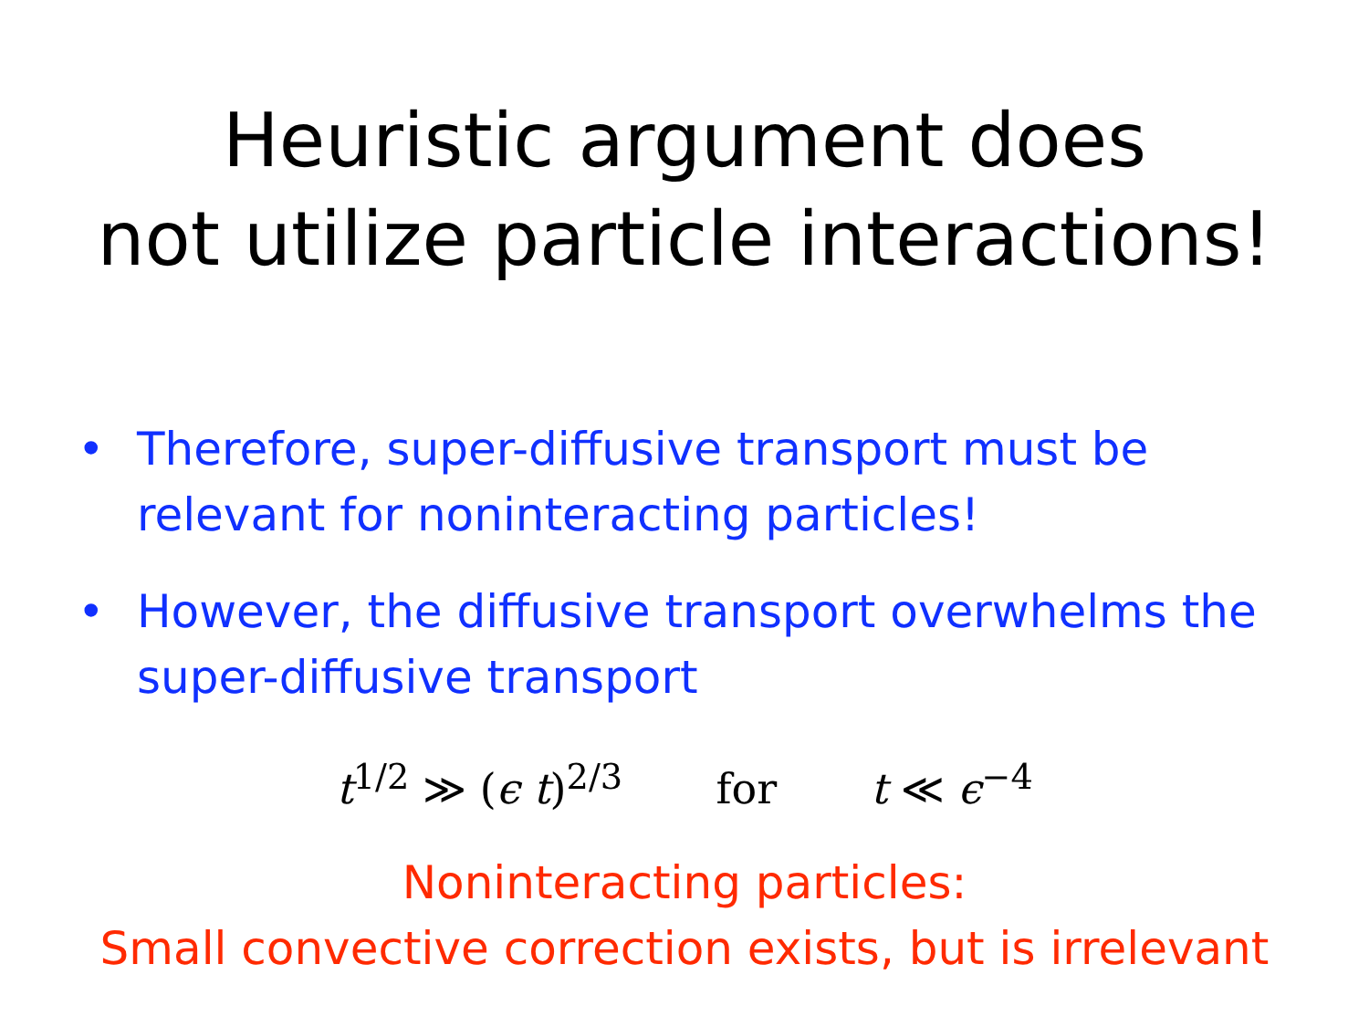Heuristic argument does
not utilize particle interactions!
• Therefore, super-diffusive transport must be relevant for noninteracting particles!
• However, the diffusive transport overwhelms the super-diffusive transport
t<sup>1/2</sup> ≫ (ϵ t)<sup>2/3</sup> for t ≪ ϵ<sup>−4</sup>
Noninteracting particles:
Small convective correction exists, but is irrelevant